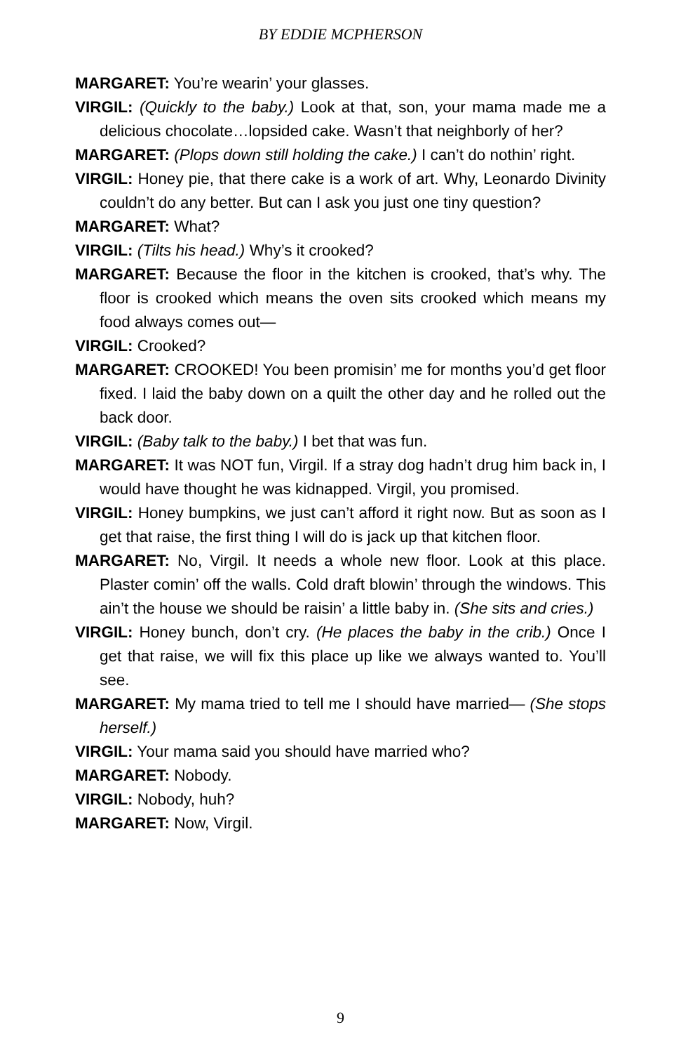BY EDDIE MCPHERSON
MARGARET: You’re wearin’ your glasses.
VIRGIL: (Quickly to the baby.) Look at that, son, your mama made me a delicious chocolate…lopsided cake. Wasn’t that neighborly of her?
MARGARET: (Plops down still holding the cake.) I can’t do nothin’ right.
VIRGIL: Honey pie, that there cake is a work of art. Why, Leonardo Divinity couldn’t do any better. But can I ask you just one tiny question?
MARGARET: What?
VIRGIL: (Tilts his head.) Why’s it crooked?
MARGARET: Because the floor in the kitchen is crooked, that’s why. The floor is crooked which means the oven sits crooked which means my food always comes out—
VIRGIL: Crooked?
MARGARET: CROOKED! You been promisin’ me for months you’d get floor fixed. I laid the baby down on a quilt the other day and he rolled out the back door.
VIRGIL: (Baby talk to the baby.) I bet that was fun.
MARGARET: It was NOT fun, Virgil. If a stray dog hadn’t drug him back in, I would have thought he was kidnapped. Virgil, you promised.
VIRGIL: Honey bumpkins, we just can’t afford it right now. But as soon as I get that raise, the first thing I will do is jack up that kitchen floor.
MARGARET: No, Virgil. It needs a whole new floor. Look at this place. Plaster comin’ off the walls. Cold draft blowin’ through the windows. This ain’t the house we should be raisin’ a little baby in. (She sits and cries.)
VIRGIL: Honey bunch, don’t cry. (He places the baby in the crib.) Once I get that raise, we will fix this place up like we always wanted to. You’ll see.
MARGARET: My mama tried to tell me I should have married— (She stops herself.)
VIRGIL: Your mama said you should have married who?
MARGARET: Nobody.
VIRGIL: Nobody, huh?
MARGARET: Now, Virgil.
9